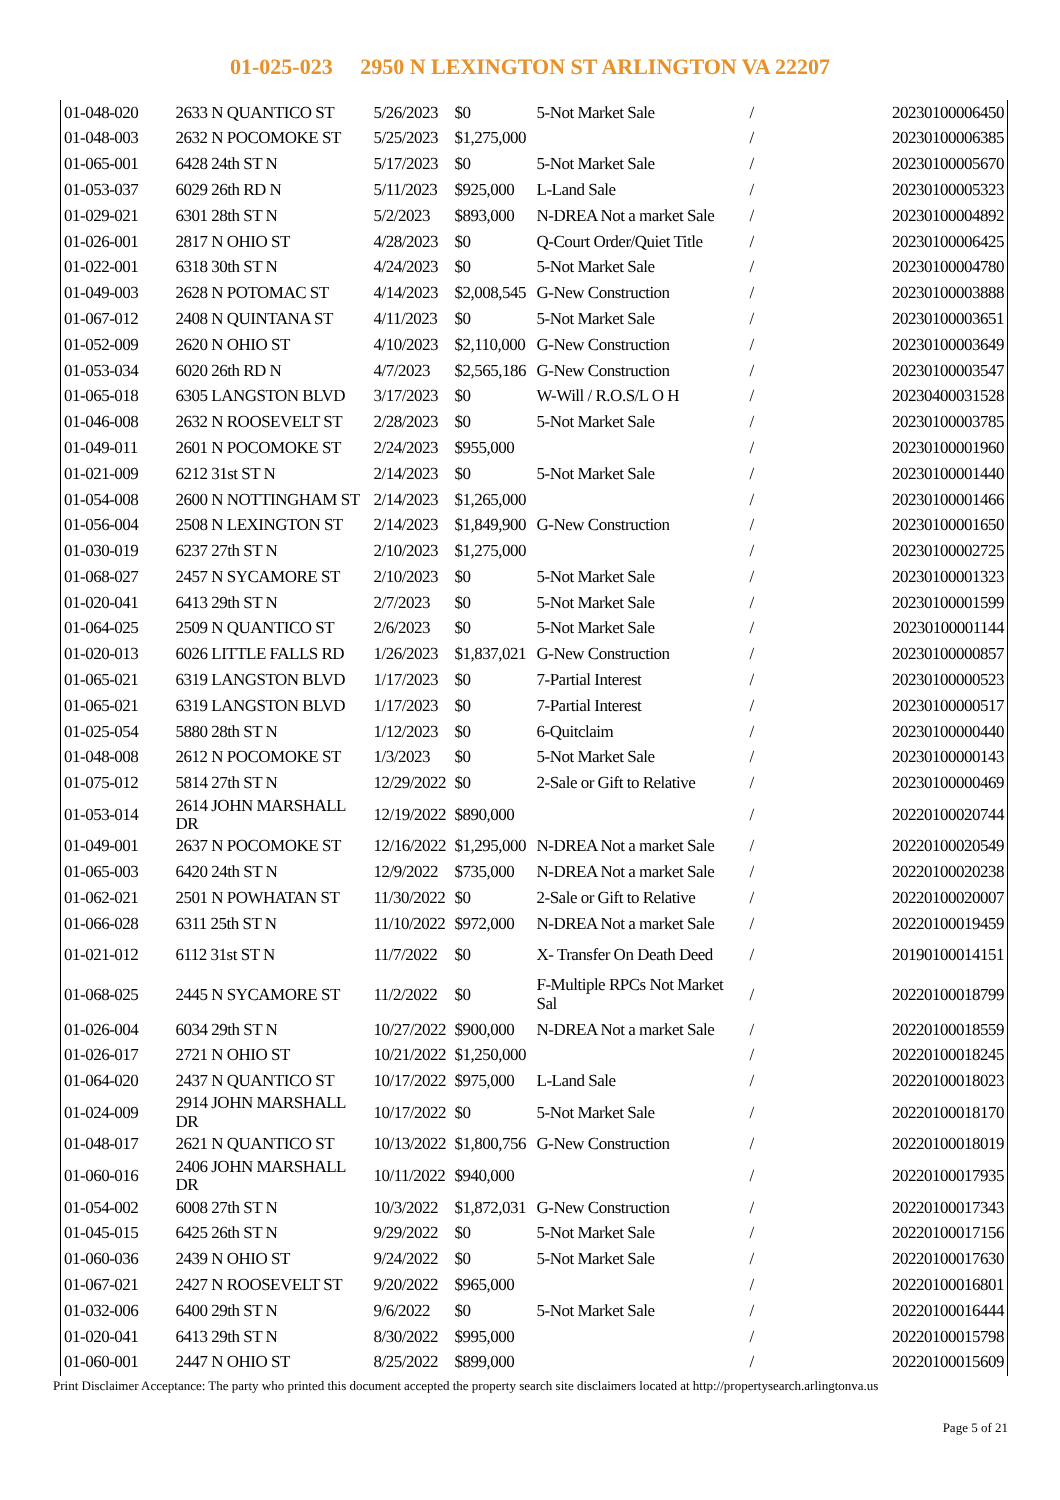01-025-023 2950 N LEXINGTON ST ARLINGTON VA 22207
| 01-048-020 | 2633 N QUANTICO ST | 5/26/2023 | $0 | 5-Not Market Sale | / | 20230100006450 |
| 01-048-003 | 2632 N POCOMOKE ST | 5/25/2023 | $1,275,000 | | / | 20230100006385 |
| 01-065-001 | 6428 24th ST N | 5/17/2023 | $0 | 5-Not Market Sale | / | 20230100005670 |
| 01-053-037 | 6029 26th RD N | 5/11/2023 | $925,000 | L-Land Sale | / | 20230100005323 |
| 01-029-021 | 6301 28th ST N | 5/2/2023 | $893,000 | N-DREA Not a market Sale | / | 20230100004892 |
| 01-026-001 | 2817 N OHIO ST | 4/28/2023 | $0 | Q-Court Order/Quiet Title | / | 20230100006425 |
| 01-022-001 | 6318 30th ST N | 4/24/2023 | $0 | 5-Not Market Sale | / | 20230100004780 |
| 01-049-003 | 2628 N POTOMAC ST | 4/14/2023 | $2,008,545 | G-New Construction | / | 20230100003888 |
| 01-067-012 | 2408 N QUINTANA ST | 4/11/2023 | $0 | 5-Not Market Sale | / | 20230100003651 |
| 01-052-009 | 2620 N OHIO ST | 4/10/2023 | $2,110,000 | G-New Construction | / | 20230100003649 |
| 01-053-034 | 6020 26th RD N | 4/7/2023 | $2,565,186 | G-New Construction | / | 20230100003547 |
| 01-065-018 | 6305 LANGSTON BLVD | 3/17/2023 | $0 | W-Will / R.O.S/L O H | / | 20230400031528 |
| 01-046-008 | 2632 N ROOSEVELT ST | 2/28/2023 | $0 | 5-Not Market Sale | / | 20230100003785 |
| 01-049-011 | 2601 N POCOMOKE ST | 2/24/2023 | $955,000 | | / | 20230100001960 |
| 01-021-009 | 6212 31st ST N | 2/14/2023 | $0 | 5-Not Market Sale | / | 20230100001440 |
| 01-054-008 | 2600 N NOTTINGHAM ST | 2/14/2023 | $1,265,000 | | / | 20230100001466 |
| 01-056-004 | 2508 N LEXINGTON ST | 2/14/2023 | $1,849,900 | G-New Construction | / | 20230100001650 |
| 01-030-019 | 6237 27th ST N | 2/10/2023 | $1,275,000 | | / | 20230100002725 |
| 01-068-027 | 2457 N SYCAMORE ST | 2/10/2023 | $0 | 5-Not Market Sale | / | 20230100001323 |
| 01-020-041 | 6413 29th ST N | 2/7/2023 | $0 | 5-Not Market Sale | / | 20230100001599 |
| 01-064-025 | 2509 N QUANTICO ST | 2/6/2023 | $0 | 5-Not Market Sale | / | 20230100001144 |
| 01-020-013 | 6026 LITTLE FALLS RD | 1/26/2023 | $1,837,021 | G-New Construction | / | 20230100000857 |
| 01-065-021 | 6319 LANGSTON BLVD | 1/17/2023 | $0 | 7-Partial Interest | / | 20230100000523 |
| 01-065-021 | 6319 LANGSTON BLVD | 1/17/2023 | $0 | 7-Partial Interest | / | 20230100000517 |
| 01-025-054 | 5880 28th ST N | 1/12/2023 | $0 | 6-Quitclaim | / | 20230100000440 |
| 01-048-008 | 2612 N POCOMOKE ST | 1/3/2023 | $0 | 5-Not Market Sale | / | 20230100000143 |
| 01-075-012 | 5814 27th ST N | 12/29/2022 | $0 | 2-Sale or Gift to Relative | / | 20230100000469 |
| 01-053-014 | 2614 JOHN MARSHALL DR | 12/19/2022 | $890,000 | | / | 20220100020744 |
| 01-049-001 | 2637 N POCOMOKE ST | 12/16/2022 | $1,295,000 | N-DREA Not a market Sale | / | 20220100020549 |
| 01-065-003 | 6420 24th ST N | 12/9/2022 | $735,000 | N-DREA Not a market Sale | / | 20220100020238 |
| 01-062-021 | 2501 N POWHATAN ST | 11/30/2022 | $0 | 2-Sale or Gift to Relative | / | 20220100020007 |
| 01-066-028 | 6311 25th ST N | 11/10/2022 | $972,000 | N-DREA Not a market Sale | / | 20220100019459 |
| 01-021-012 | 6112 31st ST N | 11/7/2022 | $0 | X- Transfer On Death Deed | / | 20190100014151 |
| 01-068-025 | 2445 N SYCAMORE ST | 11/2/2022 | $0 | F-Multiple RPCs Not Market Sal | / | 20220100018799 |
| 01-026-004 | 6034 29th ST N | 10/27/2022 | $900,000 | N-DREA Not a market Sale | / | 20220100018559 |
| 01-026-017 | 2721 N OHIO ST | 10/21/2022 | $1,250,000 | | / | 20220100018245 |
| 01-064-020 | 2437 N QUANTICO ST | 10/17/2022 | $975,000 | L-Land Sale | / | 20220100018023 |
| 01-024-009 | 2914 JOHN MARSHALL DR | 10/17/2022 | $0 | 5-Not Market Sale | / | 20220100018170 |
| 01-048-017 | 2621 N QUANTICO ST | 10/13/2022 | $1,800,756 | G-New Construction | / | 20220100018019 |
| 01-060-016 | 2406 JOHN MARSHALL DR | 10/11/2022 | $940,000 | | / | 20220100017935 |
| 01-054-002 | 6008 27th ST N | 10/3/2022 | $1,872,031 | G-New Construction | / | 20220100017343 |
| 01-045-015 | 6425 26th ST N | 9/29/2022 | $0 | 5-Not Market Sale | / | 20220100017156 |
| 01-060-036 | 2439 N OHIO ST | 9/24/2022 | $0 | 5-Not Market Sale | / | 20220100017630 |
| 01-067-021 | 2427 N ROOSEVELT ST | 9/20/2022 | $965,000 | | / | 20220100016801 |
| 01-032-006 | 6400 29th ST N | 9/6/2022 | $0 | 5-Not Market Sale | / | 20220100016444 |
| 01-020-041 | 6413 29th ST N | 8/30/2022 | $995,000 | | / | 20220100015798 |
| 01-060-001 | 2447 N OHIO ST | 8/25/2022 | $899,000 | | / | 20220100015609 |
Print Disclaimer Acceptance: The party who printed this document accepted the property search site disclaimers located at http://propertysearch.arlingtonva.us
Page 5 of 21